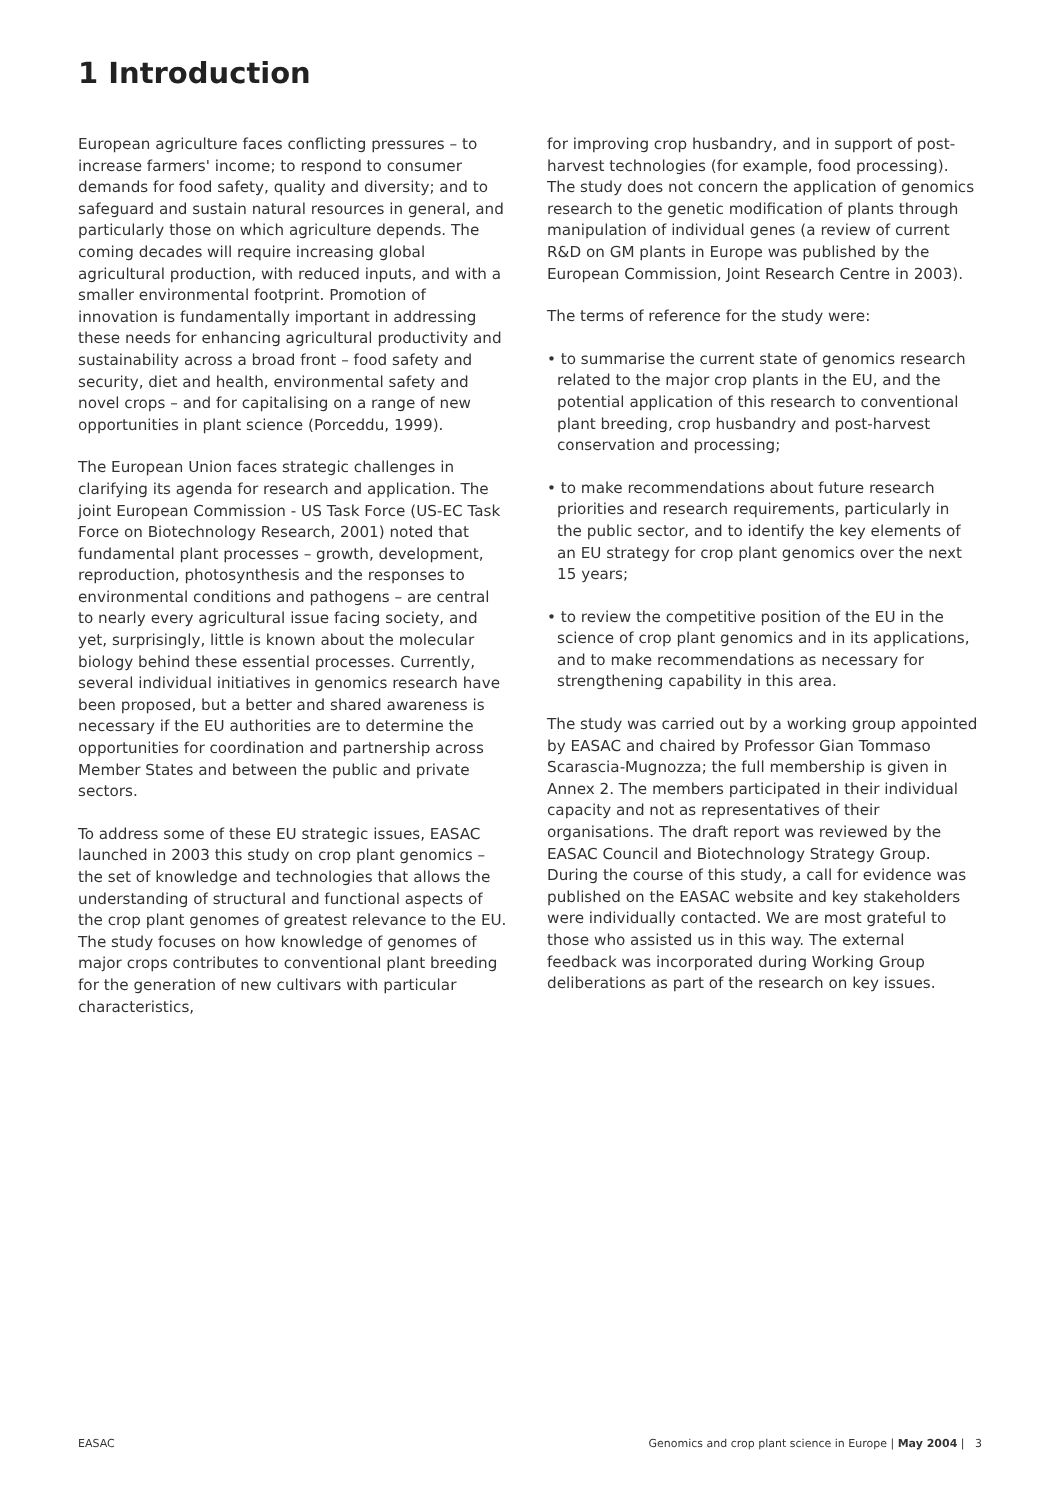1 Introduction
European agriculture faces conflicting pressures – to increase farmers' income; to respond to consumer demands for food safety, quality and diversity; and to safeguard and sustain natural resources in general, and particularly those on which agriculture depends. The coming decades will require increasing global agricultural production, with reduced inputs, and with a smaller environmental footprint. Promotion of innovation is fundamentally important in addressing these needs for enhancing agricultural productivity and sustainability across a broad front – food safety and security, diet and health, environmental safety and novel crops – and for capitalising on a range of new opportunities in plant science (Porceddu, 1999).
The European Union faces strategic challenges in clarifying its agenda for research and application. The joint European Commission - US Task Force (US-EC Task Force on Biotechnology Research, 2001) noted that fundamental plant processes – growth, development, reproduction, photosynthesis and the responses to environmental conditions and pathogens – are central to nearly every agricultural issue facing society, and yet, surprisingly, little is known about the molecular biology behind these essential processes. Currently, several individual initiatives in genomics research have been proposed, but a better and shared awareness is necessary if the EU authorities are to determine the opportunities for coordination and partnership across Member States and between the public and private sectors.
To address some of these EU strategic issues, EASAC launched in 2003 this study on crop plant genomics – the set of knowledge and technologies that allows the understanding of structural and functional aspects of the crop plant genomes of greatest relevance to the EU. The study focuses on how knowledge of genomes of major crops contributes to conventional plant breeding for the generation of new cultivars with particular characteristics,
for improving crop husbandry, and in support of post-harvest technologies (for example, food processing). The study does not concern the application of genomics research to the genetic modification of plants through manipulation of individual genes (a review of current R&D on GM plants in Europe was published by the European Commission, Joint Research Centre in 2003).
The terms of reference for the study were:
• to summarise the current state of genomics research related to the major crop plants in the EU, and the potential application of this research to conventional plant breeding, crop husbandry and post-harvest conservation and processing;
• to make recommendations about future research priorities and research requirements, particularly in the public sector, and to identify the key elements of an EU strategy for crop plant genomics over the next 15 years;
• to review the competitive position of the EU in the science of crop plant genomics and in its applications, and to make recommendations as necessary for strengthening capability in this area.
The study was carried out by a working group appointed by EASAC and chaired by Professor Gian Tommaso Scarascia-Mugnozza; the full membership is given in Annex 2. The members participated in their individual capacity and not as representatives of their organisations. The draft report was reviewed by the EASAC Council and Biotechnology Strategy Group. During the course of this study, a call for evidence was published on the EASAC website and key stakeholders were individually contacted. We are most grateful to those who assisted us in this way. The external feedback was incorporated during Working Group deliberations as part of the research on key issues.
EASAC Genomics and crop plant science in Europe | May 2004 | 3